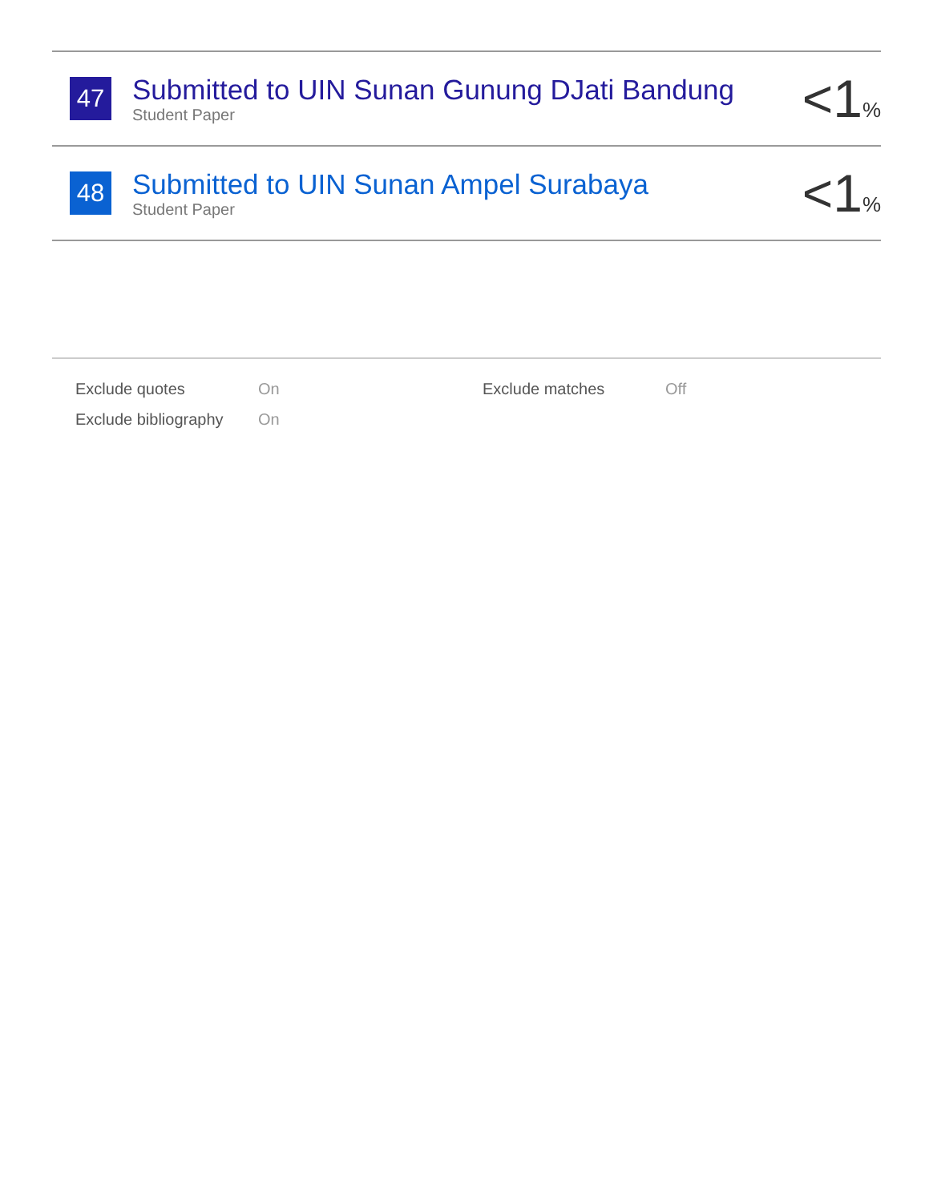| 47 | Submitted to UIN Sunan Gunung DJati Bandung Student Paper | <1 % |
| 48 | Submitted to UIN Sunan Ampel Surabaya Student Paper | <1 % |
| Exclude quotes | On | Exclude matches | Off |
| Exclude bibliography | On | | |